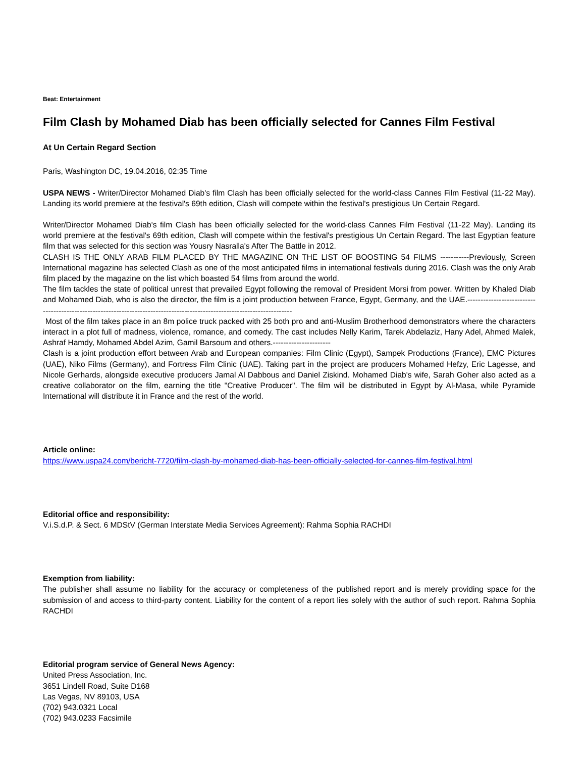Beat: Entertainment
Film Clash by Mohamed Diab has been officially selected for Cannes Film Festival
At Un Certain Regard Section
Paris, Washington DC, 19.04.2016, 02:35 Time
USPA NEWS - Writer/Director Mohamed Diab's film Clash has been officially selected for the world-class Cannes Film Festival (11-22 May). Landing its world premiere at the festival's 69th edition, Clash will compete within the festival's prestigious Un Certain Regard.
Writer/Director Mohamed Diab's film Clash has been officially selected for the world-class Cannes Film Festival (11-22 May). Landing its world premiere at the festival's 69th edition, Clash will compete within the festival's prestigious Un Certain Regard. The last Egyptian feature film that was selected for this section was Yousry Nasralla's After The Battle in 2012.
CLASH IS THE ONLY ARAB FILM PLACED BY THE MAGAZINE ON THE LIST OF BOOSTING 54 FILMS -----------Previously, Screen International magazine has selected Clash as one of the most anticipated films in international festivals during 2016. Clash was the only Arab film placed by the magazine on the list which boasted 54 films from around the world.
The film tackles the state of political unrest that prevailed Egypt following the removal of President Morsi from power. Written by Khaled Diab and Mohamed Diab, who is also the director, the film is a joint production between France, Egypt, Germany, and the UAE.-------------------------------------------------------------------------------------------------------------------------
Most of the film takes place in an 8m police truck packed with 25 both pro and anti-Muslim Brotherhood demonstrators where the characters interact in a plot full of madness, violence, romance, and comedy. The cast includes Nelly Karim, Tarek Abdelaziz, Hany Adel, Ahmed Malek, Ashraf Hamdy, Mohamed Abdel Azim, Gamil Barsoum and others.----------------------
Clash is a joint production effort between Arab and European companies: Film Clinic (Egypt), Sampek Productions (France), EMC Pictures (UAE), Niko Films (Germany), and Fortress Film Clinic (UAE). Taking part in the project are producers Mohamed Hefzy, Eric Lagesse, and Nicole Gerhards, alongside executive producers Jamal Al Dabbous and Daniel Ziskind. Mohamed Diab's wife, Sarah Goher also acted as a creative collaborator on the film, earning the title "Creative Producer". The film will be distributed in Egypt by Al-Masa, while Pyramide International will distribute it in France and the rest of the world.
Article online:
https://www.uspa24.com/bericht-7720/film-clash-by-mohamed-diab-has-been-officially-selected-for-cannes-film-festival.html
Editorial office and responsibility:
V.i.S.d.P. & Sect. 6 MDStV (German Interstate Media Services Agreement): Rahma Sophia RACHDI
Exemption from liability:
The publisher shall assume no liability for the accuracy or completeness of the published report and is merely providing space for the submission of and access to third-party content. Liability for the content of a report lies solely with the author of such report. Rahma Sophia RACHDI
Editorial program service of General News Agency:
United Press Association, Inc.
3651 Lindell Road, Suite D168
Las Vegas, NV 89103, USA
(702) 943.0321 Local
(702) 943.0233 Facsimile